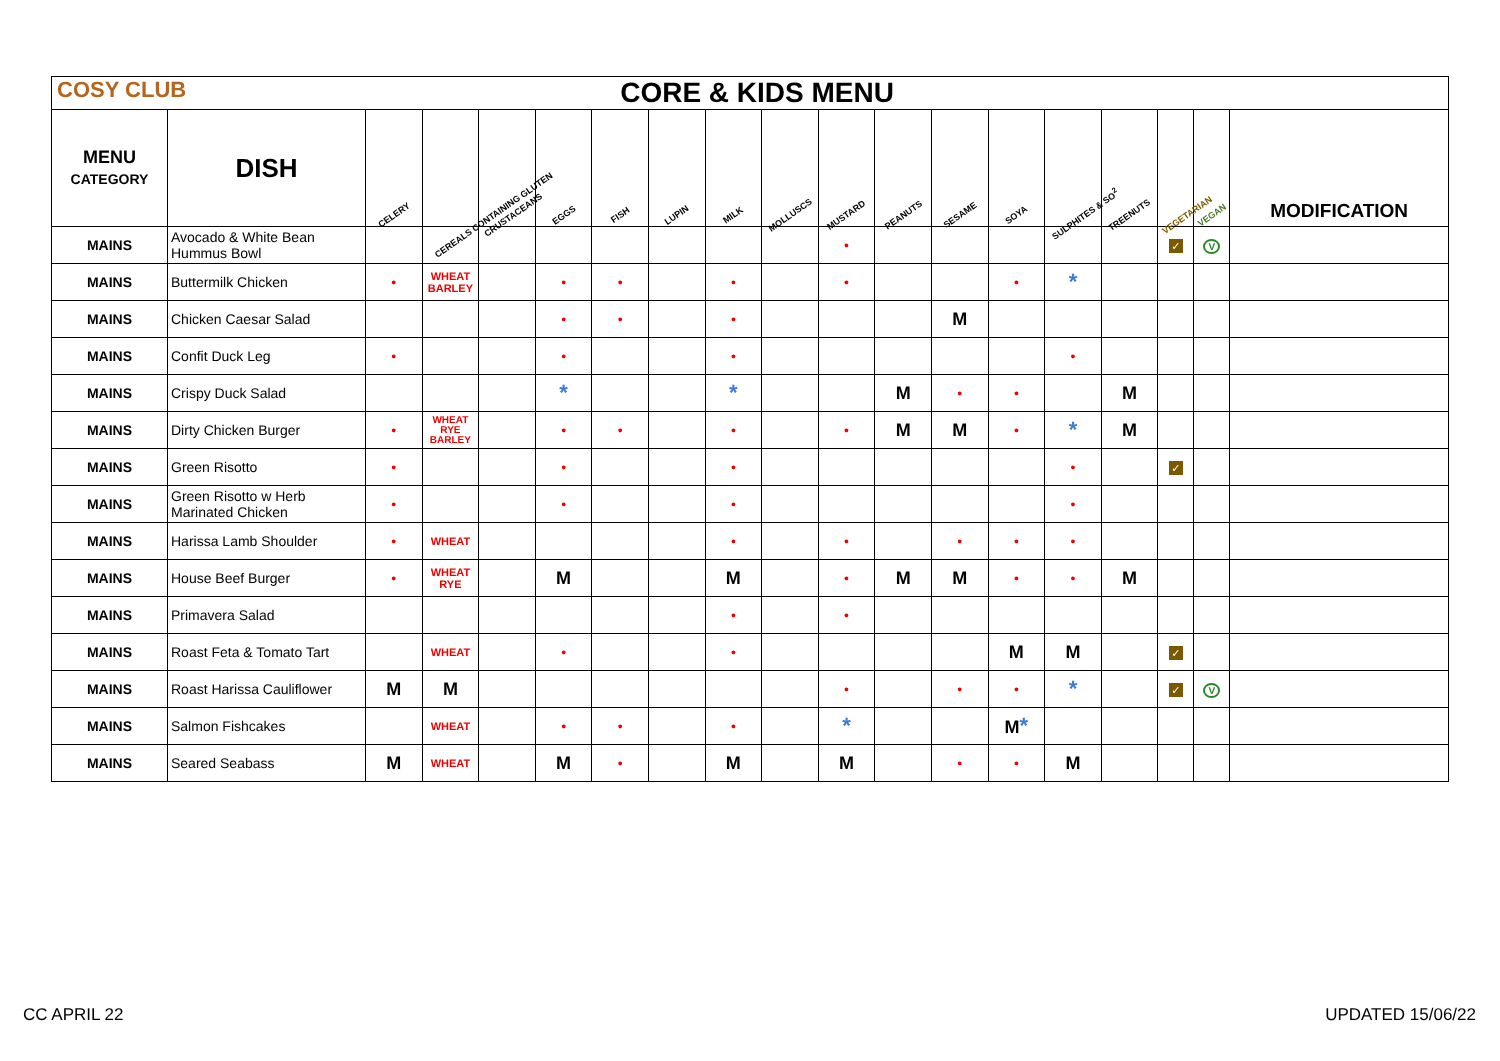| COSY CLUB CORE & KIDS MENU | | | | | | | | | | | | | | | | | | |
| MENU CATEGORY | DISH | CELERY | CEREALS CONTAINING GLUTEN | CRUSTACEANS | EGGS | FISH | LUPIN | MILK | MOLLUSCS | MUSTARD | PEANUTS | SESAME | SOYA | SULPHITES & SO<sup>2</sup> | TREENUTS | VEGETARIAN | VEGAN | MODIFICATION |
| MAINS | Avocado & White Bean Hummus Bowl | | | | | | | | | • | | | | | | ✓ | V | |
| MAINS | Buttermilk Chicken | • | WHEAT BARLEY | | • | • | | • | | • | | | • | * | | | | |
| MAINS | Chicken Caesar Salad | | | | • | • | | • | | | | M | | | | | | |
| MAINS | Confit Duck Leg | • | | | • | | | • | | | | | | • | | | | |
| MAINS | Crispy Duck Salad | | | | * | | | * | | | M | • | • | | M | | | |
| MAINS | Dirty Chicken Burger | • | WHEAT RYE BARLEY | | • | • | | • | | • | M | M | • | * | M | | | |
| MAINS | Green Risotto | • | | | • | | | • | | | | | | • | | ✓ | | |
| MAINS | Green Risotto w Herb Marinated Chicken | • | | | • | | | • | | | | | | • | | | | |
| MAINS | Harissa Lamb Shoulder | • | WHEAT | | | | | • | | • | | • | • | • | | | | |
| MAINS | House Beef Burger | • | WHEAT RYE | | M | | | M | | • | M | M | • | • | M | | | |
| MAINS | Primavera Salad | | | | | | | • | | • | | | | | | | | |
| MAINS | Roast Feta & Tomato Tart | | WHEAT | | • | | | • | | | | | M | M | | ✓ | | |
| MAINS | Roast Harissa Cauliflower | M | M | | | | | | | • | | • | • | * | | ✓ | V | |
| MAINS | Salmon Fishcakes | | WHEAT | | • | • | | • | | * | | | M * | | | | | |
| MAINS | Seared Seabass | M | WHEAT | | M | • | | M | | M | | • | • | M | | | | |
CC APRIL 22 UPDATED 15/06/22